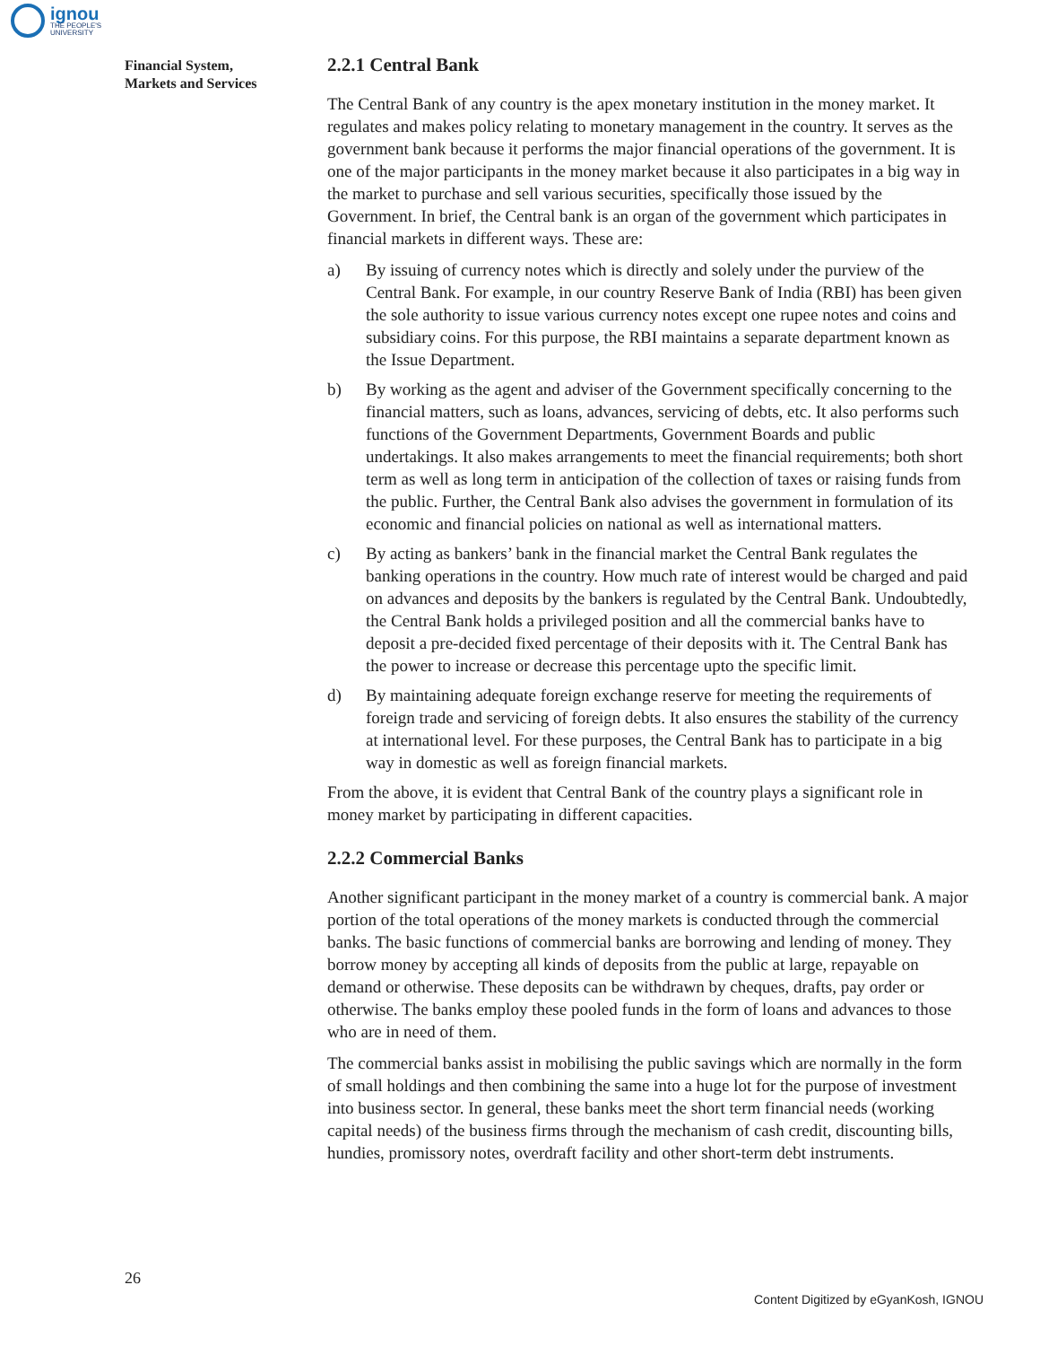ignou
THE PEOPLE'S
UNIVERSITY
Financial System,
Markets and Services
2.2.1 Central Bank
The Central Bank of any country is the apex monetary institution in the money market. It regulates and makes policy relating to monetary management in the country. It serves as the government bank because it performs the major financial operations of the government. It is one of the major participants in the money market because it also participates in a big way in the market to purchase and sell various securities, specifically those issued by the Government. In brief, the Central bank is an organ of the government which participates in financial markets in different ways. These are:
a) By issuing of currency notes which is directly and solely under the purview of the Central Bank. For example, in our country Reserve Bank of India (RBI) has been given the sole authority to issue various currency notes except one rupee notes and coins and subsidiary coins. For this purpose, the RBI maintains a separate department known as the Issue Department.
b) By working as the agent and adviser of the Government specifically concerning to the financial matters, such as loans, advances, servicing of debts, etc. It also performs such functions of the Government Departments, Government Boards and public undertakings. It also makes arrangements to meet the financial requirements; both short term as well as long term in anticipation of the collection of taxes or raising funds from the public. Further, the Central Bank also advises the government in formulation of its economic and financial policies on national as well as international matters.
c) By acting as bankers’ bank in the financial market the Central Bank regulates the banking operations in the country. How much rate of interest would be charged and paid on advances and deposits by the bankers is regulated by the Central Bank. Undoubtedly, the Central Bank holds a privileged position and all the commercial banks have to deposit a pre-decided fixed percentage of their deposits with it. The Central Bank has the power to increase or decrease this percentage upto the specific limit.
d) By maintaining adequate foreign exchange reserve for meeting the requirements of foreign trade and servicing of foreign debts. It also ensures the stability of the currency at international level. For these purposes, the Central Bank has to participate in a big way in domestic as well as foreign financial markets.
From the above, it is evident that Central Bank of the country plays a significant role in money market by participating in different capacities.
2.2.2 Commercial Banks
Another significant participant in the money market of a country is commercial bank. A major portion of the total operations of the money markets is conducted through the commercial banks. The basic functions of commercial banks are borrowing and lending of money. They borrow money by accepting all kinds of deposits from the public at large, repayable on demand or otherwise. These deposits can be withdrawn by cheques, drafts, pay order or otherwise. The banks employ these pooled funds in the form of loans and advances to those who are in need of them.
The commercial banks assist in mobilising the public savings which are normally in the form of small holdings and then combining the same into a huge lot for the purpose of investment into business sector. In general, these banks meet the short term financial needs (working capital needs) of the business firms through the mechanism of cash credit, discounting bills, hundies, promissory notes, overdraft facility and other short-term debt instruments.
26
Content Digitized by eGyanKosh, IGNOU